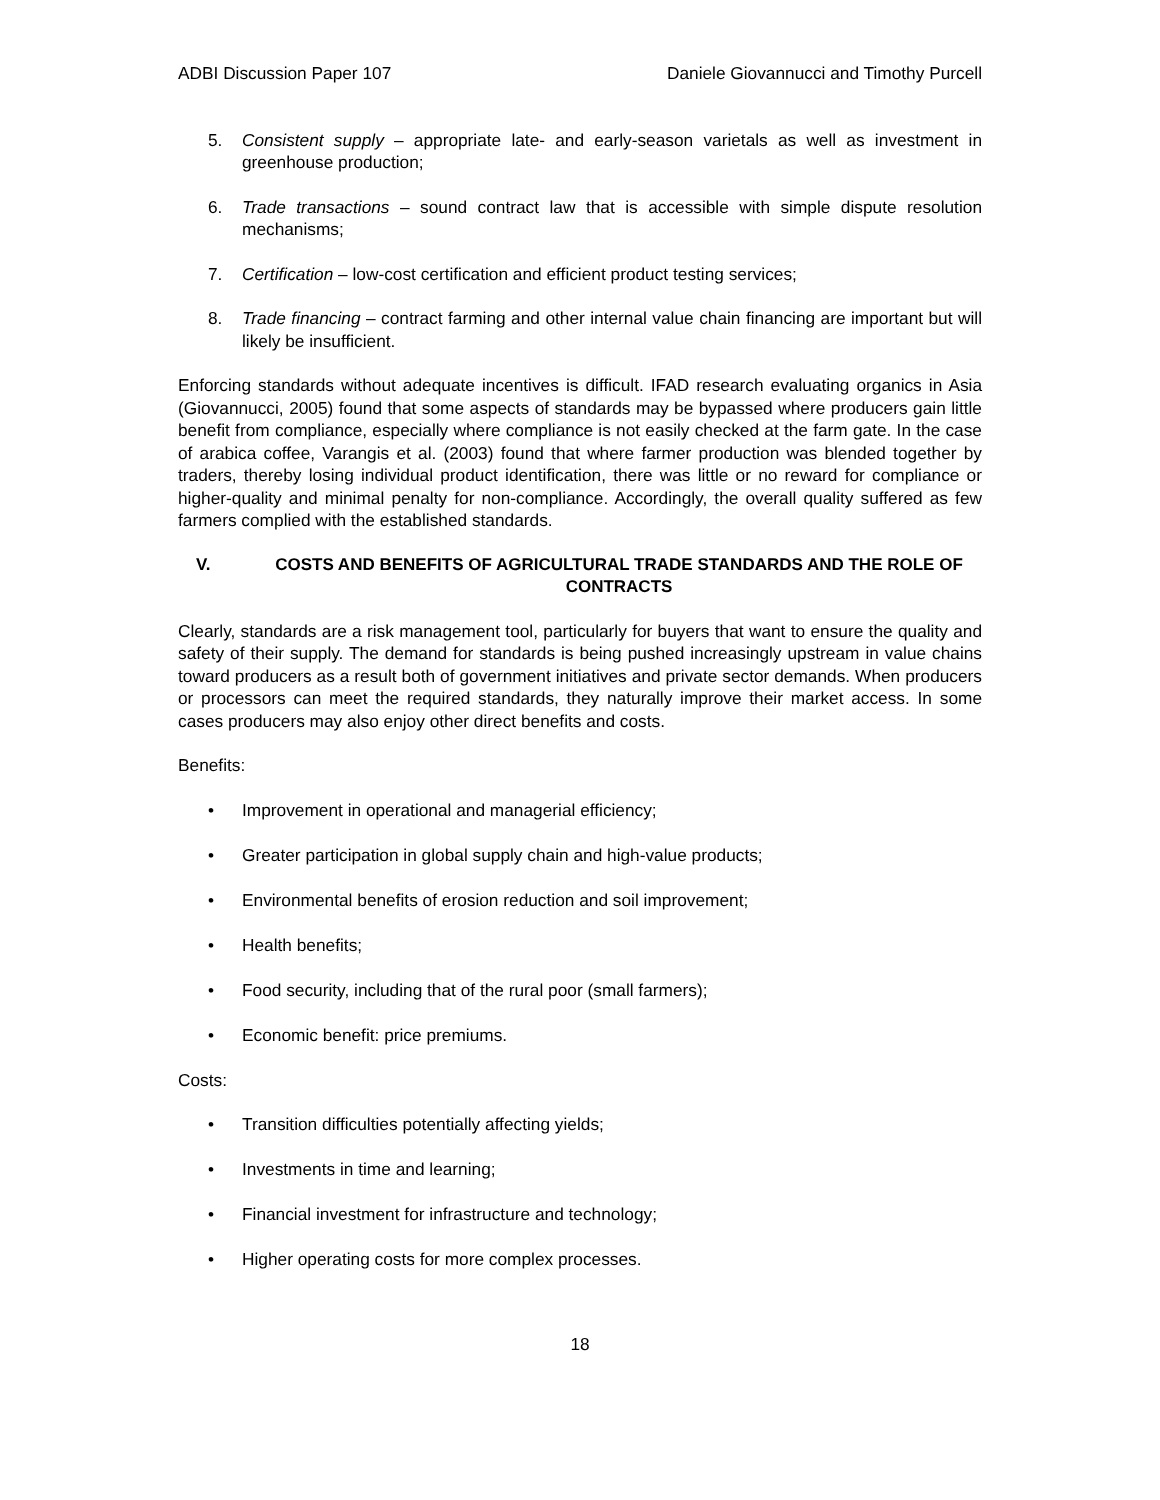ADBI Discussion Paper 107 Daniele Giovannucci and Timothy Purcell
5. Consistent supply – appropriate late- and early-season varietals as well as investment in greenhouse production;
6. Trade transactions – sound contract law that is accessible with simple dispute resolution mechanisms;
7. Certification – low-cost certification and efficient product testing services;
8. Trade financing – contract farming and other internal value chain financing are important but will likely be insufficient.
Enforcing standards without adequate incentives is difficult. IFAD research evaluating organics in Asia (Giovannucci, 2005) found that some aspects of standards may be bypassed where producers gain little benefit from compliance, especially where compliance is not easily checked at the farm gate. In the case of arabica coffee, Varangis et al. (2003) found that where farmer production was blended together by traders, thereby losing individual product identification, there was little or no reward for compliance or higher-quality and minimal penalty for non-compliance. Accordingly, the overall quality suffered as few farmers complied with the established standards.
V. COSTS AND BENEFITS OF AGRICULTURAL TRADE STANDARDS AND THE ROLE OF CONTRACTS
Clearly, standards are a risk management tool, particularly for buyers that want to ensure the quality and safety of their supply. The demand for standards is being pushed increasingly upstream in value chains toward producers as a result both of government initiatives and private sector demands. When producers or processors can meet the required standards, they naturally improve their market access. In some cases producers may also enjoy other direct benefits and costs.
Benefits:
• Improvement in operational and managerial efficiency;
• Greater participation in global supply chain and high-value products;
• Environmental benefits of erosion reduction and soil improvement;
• Health benefits;
• Food security, including that of the rural poor (small farmers);
• Economic benefit: price premiums.
Costs:
• Transition difficulties potentially affecting yields;
• Investments in time and learning;
• Financial investment for infrastructure and technology;
• Higher operating costs for more complex processes.
18